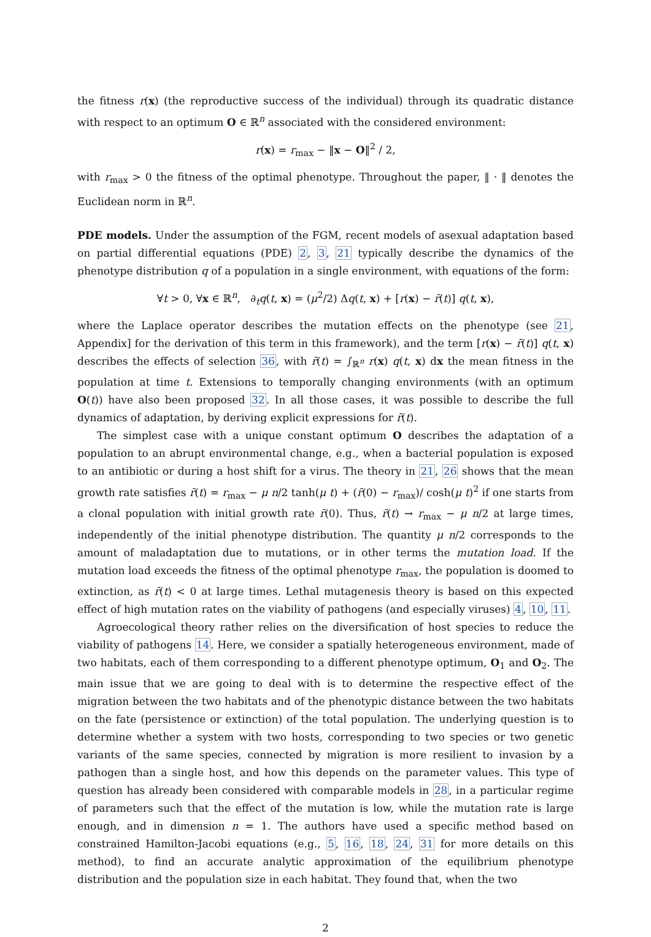the fitness r(x) (the reproductive success of the individual) through its quadratic distance with respect to an optimum O ∈ ℝ<sup>n</sup> associated with the considered environment:
r(x) = r<sub>max</sub> − ‖x − O‖<sup>2</sup> / 2,
with r<sub>max</sub> > 0 the fitness of the optimal phenotype. Throughout the paper, ‖ · ‖ denotes the Euclidean norm in ℝ<sup>n</sup>.
PDE models. Under the assumption of the FGM, recent models of asexual adaptation based on partial differential equations (PDE) 2, 3, 21 typically describe the dynamics of the phenotype distribution q of a population in a single environment, with equations of the form:
∀t > 0, ∀x ∈ ℝ<sup>n</sup>, ∂<sub>t</sub>q(t, x) = (μ<sup>2</sup>/2) Δq(t, x) + [r(x) − r̄(t)] q(t, x),
where the Laplace operator describes the mutation effects on the phenotype (see 21, Appendix] for the derivation of this term in this framework), and the term [r(x) − r̄(t)] q(t, x) describes the effects of selection 36, with r̄(t) = ∫<sub>ℝ<sup>n</sup></sub> r(x) q(t, x) dx the mean fitness in the population at time t. Extensions to temporally changing environments (with an optimum O(t)) have also been proposed 32. In all those cases, it was possible to describe the full dynamics of adaptation, by deriving explicit expressions for r̄(t).
The simplest case with a unique constant optimum O describes the adaptation of a population to an abrupt environmental change, e.g., when a bacterial population is exposed to an antibiotic or during a host shift for a virus. The theory in 21, 26 shows that the mean growth rate satisfies r̄(t) = r<sub>max</sub> − μ n/2 tanh(μ t) + (r̄(0) − r<sub>max</sub>)/ cosh(μ t)<sup>2</sup> if one starts from a clonal population with initial growth rate r̄(0). Thus, r̄(t) → r<sub>max</sub> − μ n/2 at large times, independently of the initial phenotype distribution. The quantity μ n/2 corresponds to the amount of maladaptation due to mutations, or in other terms the mutation load. If the mutation load exceeds the fitness of the optimal phenotype r<sub>max</sub>, the population is doomed to extinction, as r̄(t) < 0 at large times. Lethal mutagenesis theory is based on this expected effect of high mutation rates on the viability of pathogens (and especially viruses) 4, 10, 11.
Agroecological theory rather relies on the diversification of host species to reduce the viability of pathogens 14. Here, we consider a spatially heterogeneous environment, made of two habitats, each of them corresponding to a different phenotype optimum, O<sub>1</sub> and O<sub>2</sub>. The main issue that we are going to deal with is to determine the respective effect of the migration between the two habitats and of the phenotypic distance between the two habitats on the fate (persistence or extinction) of the total population. The underlying question is to determine whether a system with two hosts, corresponding to two species or two genetic variants of the same species, connected by migration is more resilient to invasion by a pathogen than a single host, and how this depends on the parameter values. This type of question has already been considered with comparable models in 28, in a particular regime of parameters such that the effect of the mutation is low, while the mutation rate is large enough, and in dimension n = 1. The authors have used a specific method based on constrained Hamilton-Jacobi equations (e.g., 5, 16, 18, 24, 31 for more details on this method), to find an accurate analytic approximation of the equilibrium phenotype distribution and the population size in each habitat. They found that, when the two
2